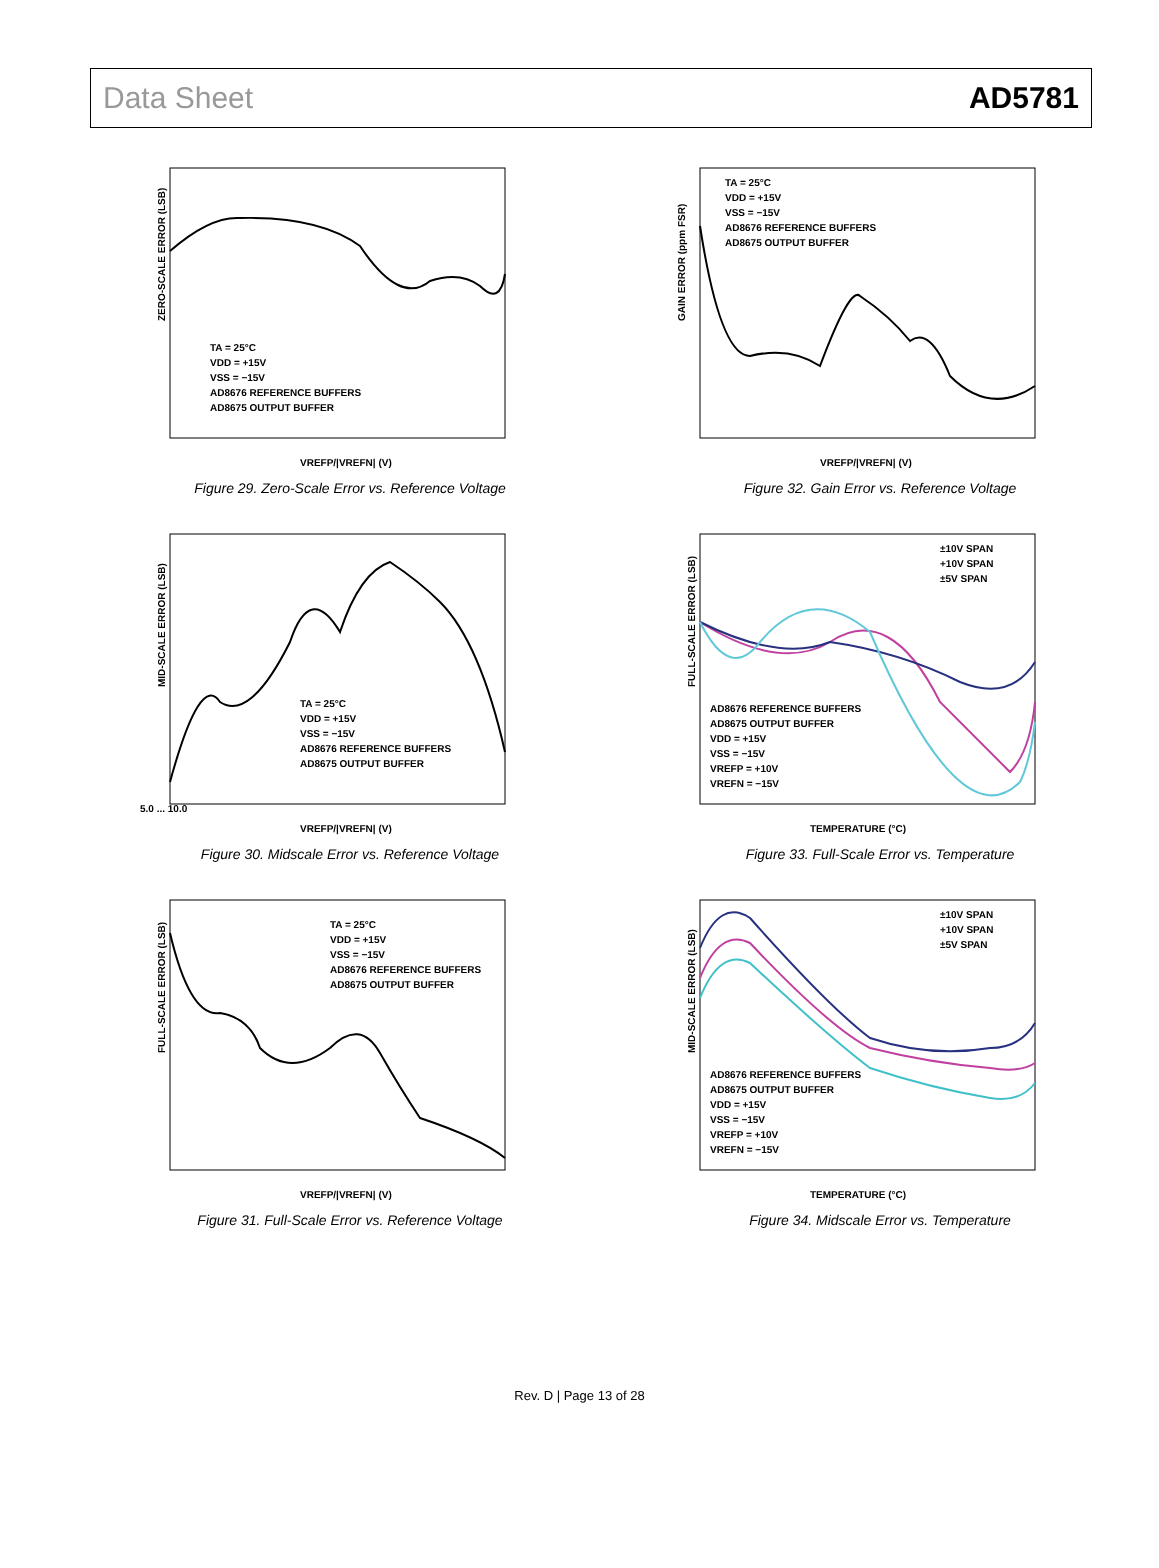Data Sheet AD5781
TA = 25°C
VDD = +15V
VSS = −15V
AD8676 REFERENCE BUFFERS
AD8675 OUTPUT BUFFER
ZERO-SCALE ERROR (LSB)
VREFP/|VREFN| (V)
Figure 29. Zero-Scale Error vs. Reference Voltage
TA = 25°C
VDD = +15V
VSS = −15V
AD8676 REFERENCE BUFFERS
AD8675 OUTPUT BUFFER
GAIN ERROR (ppm FSR)
VREFP/|VREFN| (V)
Figure 32. Gain Error vs. Reference Voltage
TA = 25°C
VDD = +15V
VSS = −15V
AD8676 REFERENCE BUFFERS
AD8675 OUTPUT BUFFER
MID-SCALE ERROR (LSB)
VREFP/|VREFN| (V)
5.0 ... 10.0
Figure 30. Midscale Error vs. Reference Voltage
±10V SPAN
+10V SPAN
±5V SPAN
AD8676 REFERENCE BUFFERS
AD8675 OUTPUT BUFFER
VDD = +15V
VSS = −15V
VREFP = +10V
VREFN = −15V
FULL-SCALE ERROR (LSB)
TEMPERATURE (°C)
Figure 33. Full-Scale Error vs. Temperature
TA = 25°C
VDD = +15V
VSS = −15V
AD8676 REFERENCE BUFFERS
AD8675 OUTPUT BUFFER
FULL-SCALE ERROR (LSB)
VREFP/|VREFN| (V)
Figure 31. Full-Scale Error vs. Reference Voltage
±10V SPAN
+10V SPAN
±5V SPAN
AD8676 REFERENCE BUFFERS
AD8675 OUTPUT BUFFER
VDD = +15V
VSS = −15V
VREFP = +10V
VREFN = −15V
MID-SCALE ERROR (LSB)
TEMPERATURE (°C)
Figure 34. Midscale Error vs. Temperature
Rev. D | Page 13 of 28